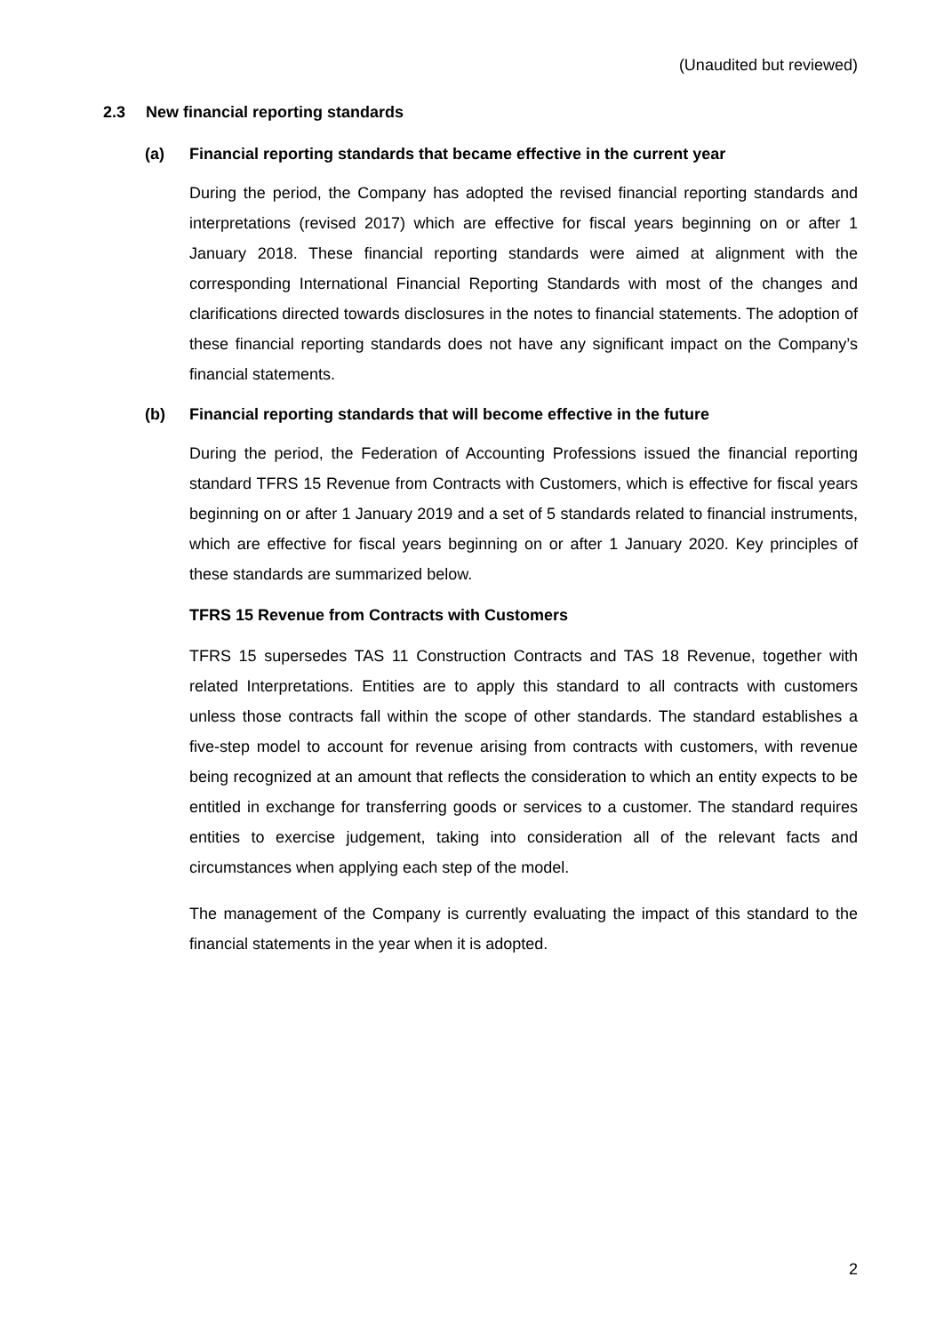(Unaudited but reviewed)
2.3 New financial reporting standards
(a) Financial reporting standards that became effective in the current year
During the period, the Company has adopted the revised financial reporting standards and interpretations (revised 2017) which are effective for fiscal years beginning on or after 1 January 2018. These financial reporting standards were aimed at alignment with the corresponding International Financial Reporting Standards with most of the changes and clarifications directed towards disclosures in the notes to financial statements. The adoption of these financial reporting standards does not have any significant impact on the Company’s financial statements.
(b) Financial reporting standards that will become effective in the future
During the period, the Federation of Accounting Professions issued the financial reporting standard TFRS 15 Revenue from Contracts with Customers, which is effective for fiscal years beginning on or after 1 January 2019 and a set of 5 standards related to financial instruments, which are effective for fiscal years beginning on or after 1 January 2020. Key principles of these standards are summarized below.
TFRS 15 Revenue from Contracts with Customers
TFRS 15 supersedes TAS 11 Construction Contracts and TAS 18 Revenue, together with related Interpretations. Entities are to apply this standard to all contracts with customers unless those contracts fall within the scope of other standards. The standard establishes a five-step model to account for revenue arising from contracts with customers, with revenue being recognized at an amount that reflects the consideration to which an entity expects to be entitled in exchange for transferring goods or services to a customer. The standard requires entities to exercise judgement, taking into consideration all of the relevant facts and circumstances when applying each step of the model.
The management of the Company is currently evaluating the impact of this standard to the financial statements in the year when it is adopted.
2